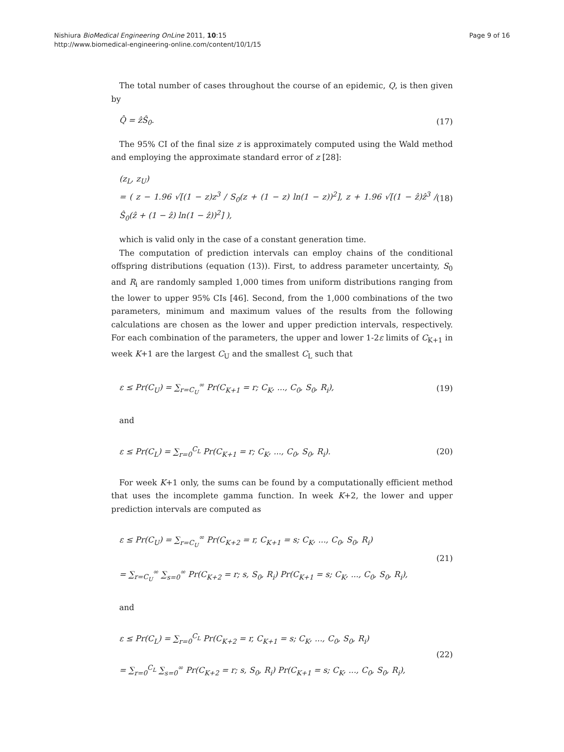Nishiura BioMedical Engineering OnLine 2011, 10:15
http://www.biomedical-engineering-online.com/content/10/1/15
Page 9 of 16
The total number of cases throughout the course of an epidemic, Q, is then given by
Q̂ = ẑŜ<sub>0</sub>. (17)
The 95% CI of the final size z is approximately computed using the Wald method and employing the approximate standard error of z [28]:
(z<sub>L</sub>, z<sub>U</sub>)
= ( z − 1.96 √[(1 − z)z<sup>3</sup> / S<sub>0</sub>(z + (1 − z) ln(1 − z))<sup>2</sup>], z + 1.96 √[(1 − ẑ)ẑ<sup>3</sup> / Ŝ<sub>0</sub>(ẑ + (1 − ẑ) ln(1 − ẑ))<sup>2</sup>] ), (18)
which is valid only in the case of a constant generation time.
The computation of prediction intervals can employ chains of the conditional offspring distributions (equation (13)). First, to address parameter uncertainty, S<sub>0</sub> and R<sub>i</sub> are randomly sampled 1,000 times from uniform distributions ranging from the lower to upper 95% CIs [46]. Second, from the 1,000 combinations of the two parameters, minimum and maximum values of the results from the following calculations are chosen as the lower and upper prediction intervals, respectively. For each combination of the parameters, the upper and lower 1-2ε limits of C<sub>K+1</sub> in week K+1 are the largest C<sub>U</sub> and the smallest C<sub>L</sub> such that
ε ≤ Pr(C<sub>U</sub>) = ∑<sub>r=C<sub>U</sub></sub><sup>∞</sup> Pr(C<sub>K+1</sub> = r; C<sub>K</sub>, ..., C<sub>0</sub>, S<sub>0</sub>, R<sub>i</sub>), (19)
and
ε ≤ Pr(C<sub>L</sub>) = ∑<sub>r=0</sub><sup>C<sub>L</sub></sup> Pr(C<sub>K+1</sub> = r; C<sub>K</sub>, ..., C<sub>0</sub>, S<sub>0</sub>, R<sub>i</sub>). (20)
For week K+1 only, the sums can be found by a computationally efficient method that uses the incomplete gamma function. In week K+2, the lower and upper prediction intervals are computed as
ε ≤ Pr(C<sub>U</sub>) = ∑<sub>r=C<sub>U</sub></sub><sup>∞</sup> Pr(C<sub>K+2</sub> = r, C<sub>K+1</sub> = s; C<sub>K</sub>, ..., C<sub>0</sub>, S<sub>0</sub>, R<sub>i</sub>)
= ∑<sub>r=C<sub>U</sub></sub><sup>∞</sup> ∑<sub>s=0</sub><sup>∞</sup> Pr(C<sub>K+2</sub> = r; s, S<sub>0</sub>, R<sub>i</sub>) Pr(C<sub>K+1</sub> = s; C<sub>K</sub>, ..., C<sub>0</sub>, S<sub>0</sub>, R<sub>i</sub>), (21)
and
ε ≤ Pr(C<sub>L</sub>) = ∑<sub>r=0</sub><sup>C<sub>L</sub></sup> Pr(C<sub>K+2</sub> = r, C<sub>K+1</sub> = s; C<sub>K</sub>, ..., C<sub>0</sub>, S<sub>0</sub>, R<sub>i</sub>)
= ∑<sub>r=0</sub><sup>C<sub>L</sub></sup> ∑<sub>s=0</sub><sup>∞</sup> Pr(C<sub>K+2</sub> = r; s, S<sub>0</sub>, R<sub>i</sub>) Pr(C<sub>K+1</sub> = s; C<sub>K</sub>, ..., C<sub>0</sub>, S<sub>0</sub>, R<sub>i</sub>), (22)